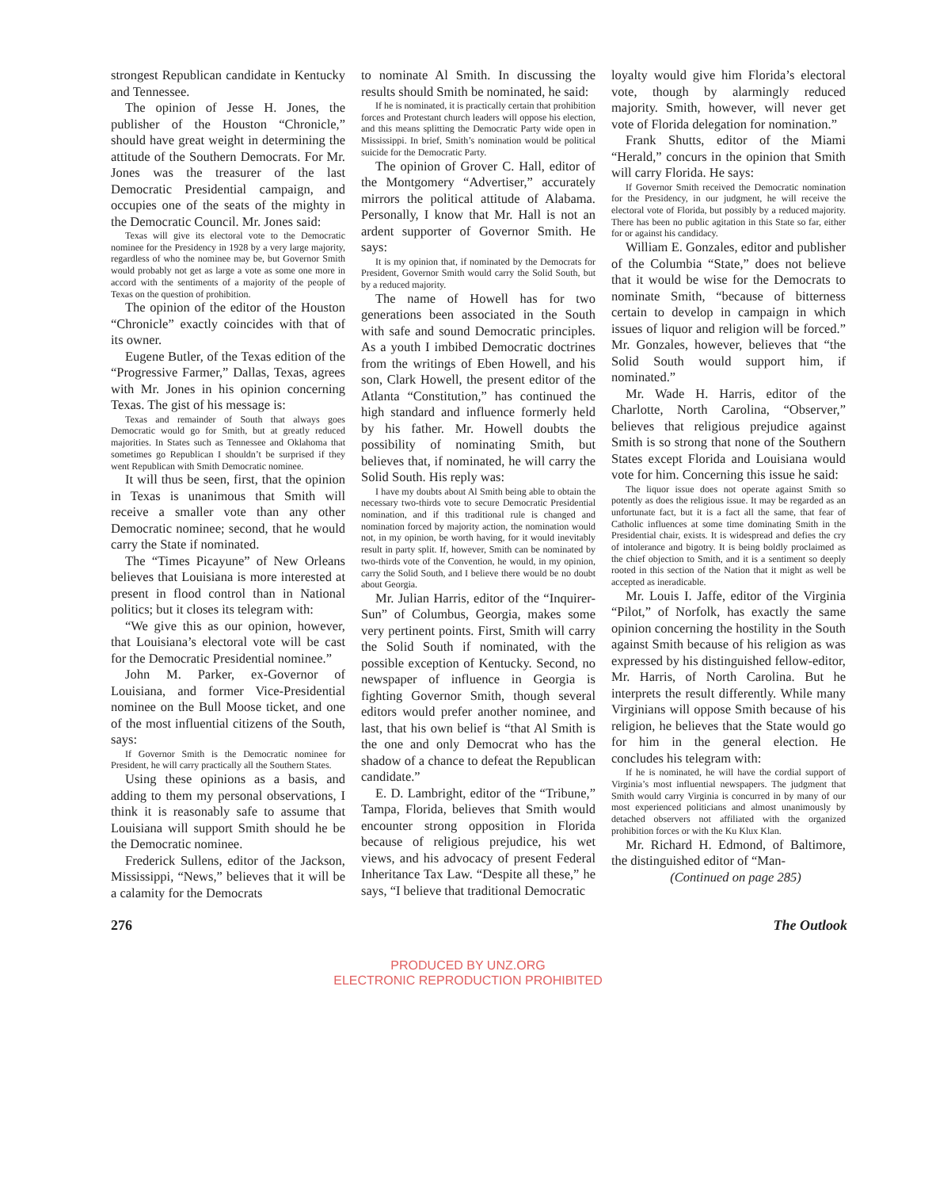strongest Republican candidate in Kentucky and Tennessee.
The opinion of Jesse H. Jones, the publisher of the Houston “Chronicle,” should have great weight in determining the attitude of the Southern Democrats. For Mr. Jones was the treasurer of the last Democratic Presidential campaign, and occupies one of the seats of the mighty in the Democratic Council. Mr. Jones said:
Texas will give its electoral vote to the Democratic nominee for the Presidency in 1928 by a very large majority, regardless of who the nominee may be, but Governor Smith would probably not get as large a vote as some one more in accord with the sentiments of a majority of the people of Texas on the question of prohibition.
The opinion of the editor of the Houston “Chronicle” exactly coincides with that of its owner.
Eugene Butler, of the Texas edition of the “Progressive Farmer,” Dallas, Texas, agrees with Mr. Jones in his opinion concerning Texas. The gist of his message is:
Texas and remainder of South that always goes Democratic would go for Smith, but at greatly reduced majorities. In States such as Tennessee and Oklahoma that sometimes go Republican I shouldn’t be surprised if they went Republican with Smith Democratic nominee.
It will thus be seen, first, that the opinion in Texas is unanimous that Smith will receive a smaller vote than any other Democratic nominee; second, that he would carry the State if nominated.
The “Times Picayune” of New Orleans believes that Louisiana is more interested at present in flood control than in National politics; but it closes its telegram with:
“We give this as our opinion, however, that Louisiana’s electoral vote will be cast for the Democratic Presidential nominee.”
John M. Parker, ex-Governor of Louisiana, and former Vice-Presidential nominee on the Bull Moose ticket, and one of the most influential citizens of the South, says:
If Governor Smith is the Democratic nominee for President, he will carry practically all the Southern States.
Using these opinions as a basis, and adding to them my personal observations, I think it is reasonably safe to assume that Louisiana will support Smith should he be the Democratic nominee.
Frederick Sullens, editor of the Jackson, Mississippi, “News,” believes that it will be a calamity for the Democrats
to nominate Al Smith. In discussing the results should Smith be nominated, he said:
If he is nominated, it is practically certain that prohibition forces and Protestant church leaders will oppose his election, and this means splitting the Democratic Party wide open in Mississippi. In brief, Smith’s nomination would be political suicide for the Democratic Party.
The opinion of Grover C. Hall, editor of the Montgomery “Advertiser,” accurately mirrors the political attitude of Alabama. Personally, I know that Mr. Hall is not an ardent supporter of Governor Smith. He says:
It is my opinion that, if nominated by the Democrats for President, Governor Smith would carry the Solid South, but by a reduced majority.
The name of Howell has for two generations been associated in the South with safe and sound Democratic principles. As a youth I imbibed Democratic doctrines from the writings of Eben Howell, and his son, Clark Howell, the present editor of the Atlanta “Constitution,” has continued the high standard and influence formerly held by his father. Mr. Howell doubts the possibility of nominating Smith, but believes that, if nominated, he will carry the Solid South. His reply was:
I have my doubts about Al Smith being able to obtain the necessary two-thirds vote to secure Democratic Presidential nomination, and if this traditional rule is changed and nomination forced by majority action, the nomination would not, in my opinion, be worth having, for it would inevitably result in party split. If, however, Smith can be nominated by two-thirds vote of the Convention, he would, in my opinion, carry the Solid South, and I believe there would be no doubt about Georgia.
Mr. Julian Harris, editor of the “Inquirer-Sun” of Columbus, Georgia, makes some very pertinent points. First, Smith will carry the Solid South if nominated, with the possible exception of Kentucky. Second, no newspaper of influence in Georgia is fighting Governor Smith, though several editors would prefer another nominee, and last, that his own belief is “that Al Smith is the one and only Democrat who has the shadow of a chance to defeat the Republican candidate.”
E. D. Lambright, editor of the “Tribune,” Tampa, Florida, believes that Smith would encounter strong opposition in Florida because of religious prejudice, his wet views, and his advocacy of present Federal Inheritance Tax Law. “Despite all these,” he says, “I believe that traditional Democratic
loyalty would give him Florida’s electoral vote, though by alarmingly reduced majority. Smith, however, will never get vote of Florida delegation for nomination.”
Frank Shutts, editor of the Miami “Herald,” concurs in the opinion that Smith will carry Florida. He says:
If Governor Smith received the Democratic nomination for the Presidency, in our judgment, he will receive the electoral vote of Florida, but possibly by a reduced majority. There has been no public agitation in this State so far, either for or against his candidacy.
William E. Gonzales, editor and publisher of the Columbia “State,” does not believe that it would be wise for the Democrats to nominate Smith, “because of bitterness certain to develop in campaign in which issues of liquor and religion will be forced.” Mr. Gonzales, however, believes that “the Solid South would support him, if nominated.”
Mr. Wade H. Harris, editor of the Charlotte, North Carolina, “Observer,” believes that religious prejudice against Smith is so strong that none of the Southern States except Florida and Louisiana would vote for him. Concerning this issue he said:
The liquor issue does not operate against Smith so potently as does the religious issue. It may be regarded as an unfortunate fact, but it is a fact all the same, that fear of Catholic influences at some time dominating Smith in the Presidential chair, exists. It is widespread and defies the cry of intolerance and bigotry. It is being boldly proclaimed as the chief objection to Smith, and it is a sentiment so deeply rooted in this section of the Nation that it might as well be accepted as ineradicable.
Mr. Louis I. Jaffe, editor of the Virginia “Pilot,” of Norfolk, has exactly the same opinion concerning the hostility in the South against Smith because of his religion as was expressed by his distinguished fellow-editor, Mr. Harris, of North Carolina. But he interprets the result differently. While many Virginians will oppose Smith because of his religion, he believes that the State would go for him in the general election. He concludes his telegram with:
If he is nominated, he will have the cordial support of Virginia’s most influential newspapers. The judgment that Smith would carry Virginia is concurred in by many of our most experienced politicians and almost unanimously by detached observers not affiliated with the organized prohibition forces or with the Ku Klux Klan.
Mr. Richard H. Edmond, of Baltimore, the distinguished editor of “Man-
(Continued on page 285)
276 The Outlook
PRODUCED BY UNZ.ORG
ELECTRONIC REPRODUCTION PROHIBITED